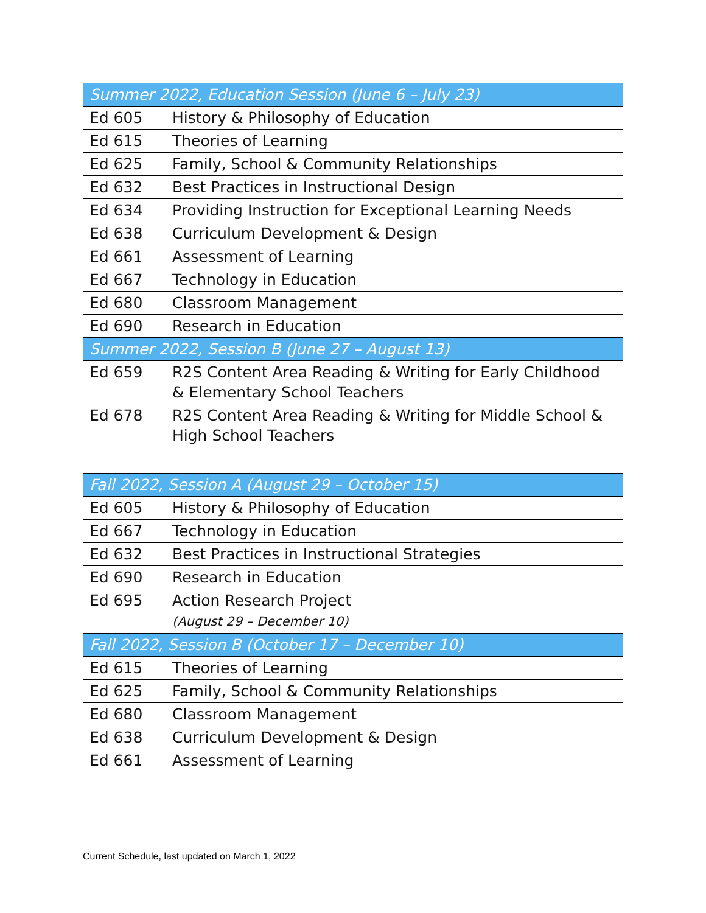| Summer 2022, Education Session (June 6 – July 23) | |
| Ed 605 | History & Philosophy of Education |
| Ed 615 | Theories of Learning |
| Ed 625 | Family, School & Community Relationships |
| Ed 632 | Best Practices in Instructional Design |
| Ed 634 | Providing Instruction for Exceptional Learning Needs |
| Ed 638 | Curriculum Development & Design |
| Ed 661 | Assessment of Learning |
| Ed 667 | Technology in Education |
| Ed 680 | Classroom Management |
| Ed 690 | Research in Education |
| Summer 2022, Session B (June 27 – August 13) | |
| Ed 659 | R2S Content Area Reading & Writing for Early Childhood & Elementary School Teachers |
| Ed 678 | R2S Content Area Reading & Writing for Middle School & High School Teachers |
| Fall 2022, Session A (August 29 – October 15) | |
| Ed 605 | History & Philosophy of Education |
| Ed 667 | Technology in Education |
| Ed 632 | Best Practices in Instructional Strategies |
| Ed 690 | Research in Education |
| Ed 695 | Action Research Project (August 29 – December 10) |
| Fall 2022, Session B (October 17 – December 10) | |
| Ed 615 | Theories of Learning |
| Ed 625 | Family, School & Community Relationships |
| Ed 680 | Classroom Management |
| Ed 638 | Curriculum Development & Design |
| Ed 661 | Assessment of Learning |
Current Schedule, last updated on March 1, 2022